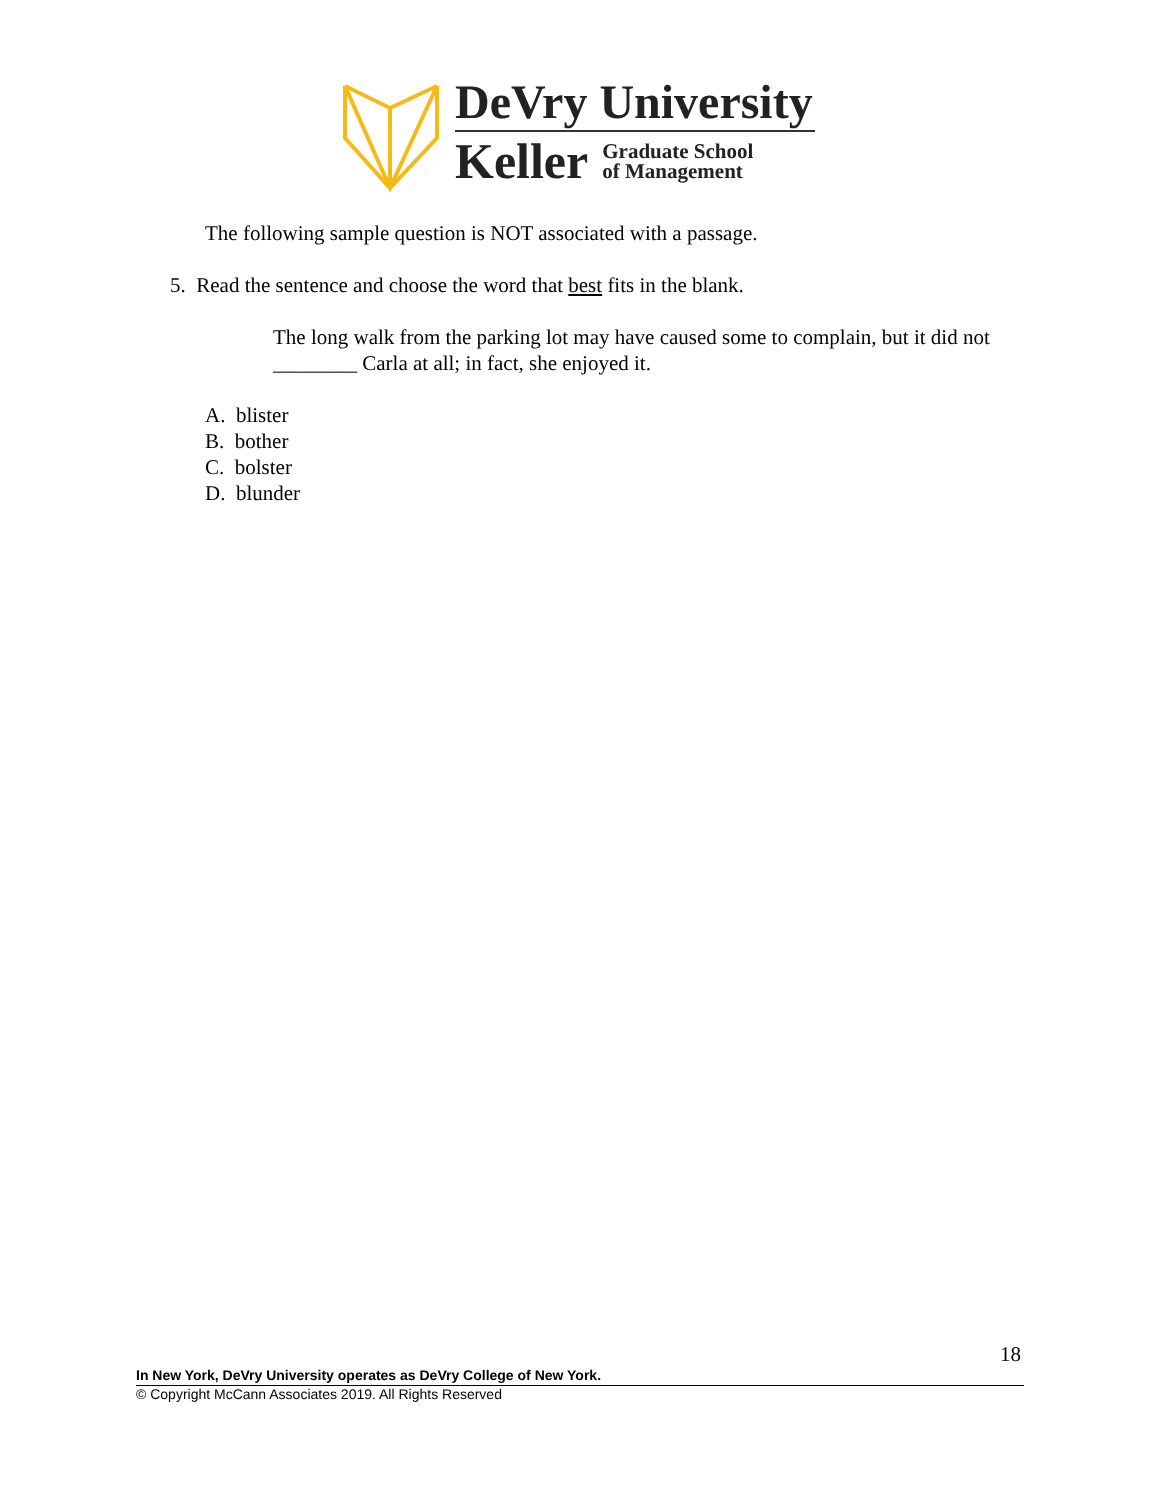DeVry University
Keller Graduate School
of Management
The following sample question is NOT associated with a passage.
5. Read the sentence and choose the word that best fits in the blank.
The long walk from the parking lot may have caused some to complain, but it did not ________ Carla at all; in fact, she enjoyed it.
A. blister
B. bother
C. bolster
D. blunder
18
In New York, DeVry University operates as DeVry College of New York.
© Copyright McCann Associates 2019. All Rights Reserved